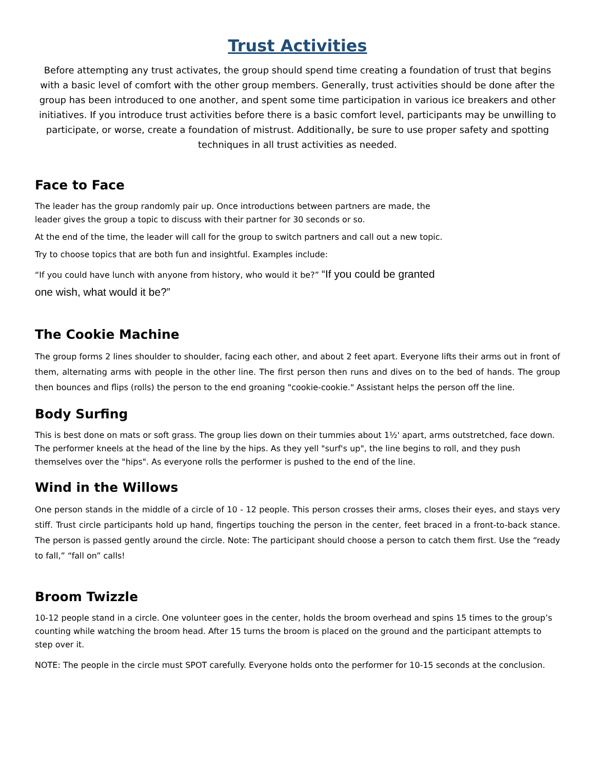Trust Activities
Before attempting any trust activates, the group should spend time creating a foundation of trust that begins with a basic level of comfort with the other group members. Generally, trust activities should be done after the group has been introduced to one another, and spent some time participation in various ice breakers and other initiatives. If you introduce trust activities before there is a basic comfort level, participants may be unwilling to participate, or worse, create a foundation of mistrust. Additionally, be sure to use proper safety and spotting techniques in all trust activities as needed.
Face to Face
The leader has the group randomly pair up. Once introductions between partners are made, the leader gives the group a topic to discuss with their partner for 30 seconds or so.
At the end of the time, the leader will call for the group to switch partners and call out a new topic.
Try to choose topics that are both fun and insightful. Examples include:
“If you could have lunch with anyone from history, who would it be?” “If you could be granted one wish, what would it be?”
The Cookie Machine
The group forms 2 lines shoulder to shoulder, facing each other, and about 2 feet apart. Everyone lifts their arms out in front of them, alternating arms with people in the other line. The first person then runs and dives on to the bed of hands. The group then bounces and flips (rolls) the person to the end groaning "cookie-cookie." Assistant helps the person off the line.
Body Surfing
This is best done on mats or soft grass. The group lies down on their tummies about 1½' apart, arms outstretched, face down. The performer kneels at the head of the line by the hips. As they yell "surf's up", the line begins to roll, and they push themselves over the "hips". As everyone rolls the performer is pushed to the end of the line.
Wind in the Willows
One person stands in the middle of a circle of 10 - 12 people. This person crosses their arms, closes their eyes, and stays very stiff. Trust circle participants hold up hand, fingertips touching the person in the center, feet braced in a front-to-back stance. The person is passed gently around the circle. Note: The participant should choose a person to catch them first. Use the “ready to fall,” “fall on” calls!
Broom Twizzle
10-12 people stand in a circle. One volunteer goes in the center, holds the broom overhead and spins 15 times to the group’s counting while watching the broom head. After 15 turns the broom is placed on the ground and the participant attempts to step over it.
NOTE: The people in the circle must SPOT carefully. Everyone holds onto the performer for 10-15 seconds at the conclusion.